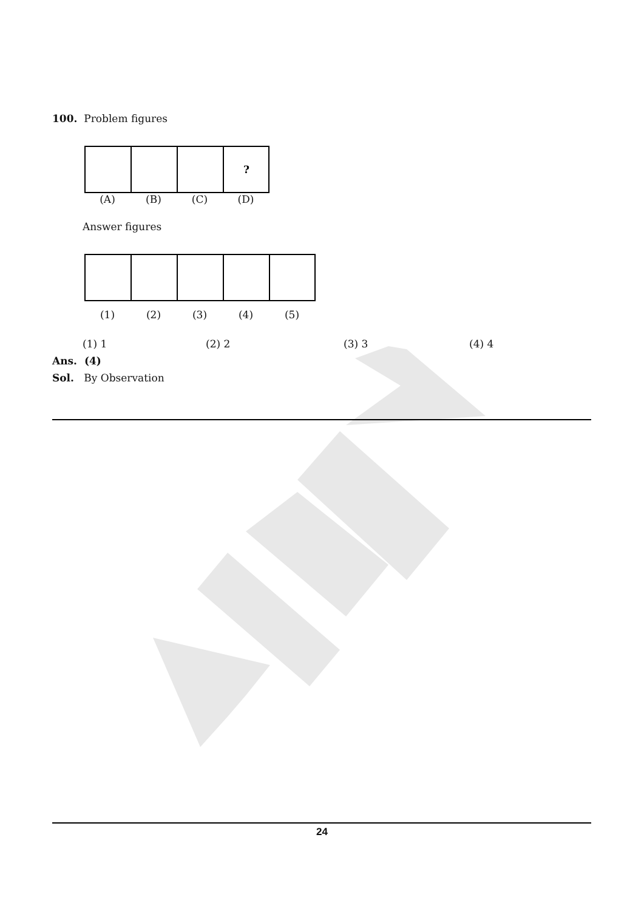100. Problem figures
?
(A) (B) (C) (D)
Answer figures
(1) (2) (3) (4) (5)
(1) 1 (2) 2 (3) 3 (4) 4
Ans. (4)
Sol. By Observation
24